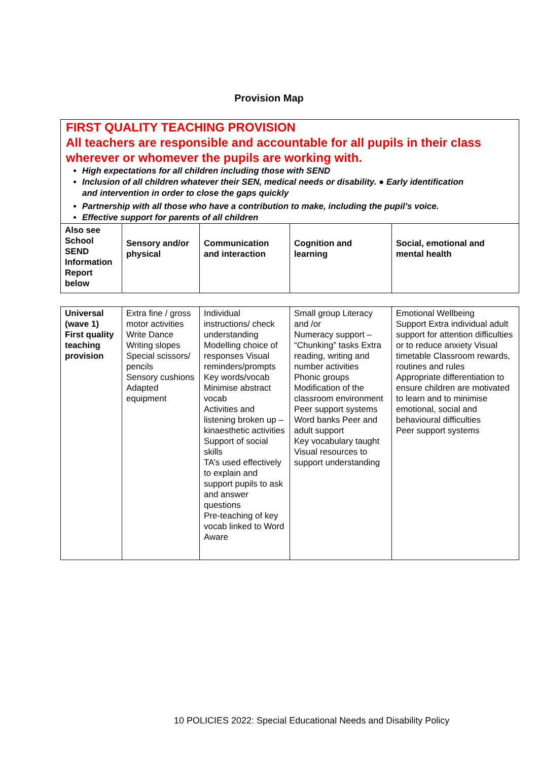Provision Map
FIRST QUALITY TEACHING PROVISION
All teachers are responsible and accountable for all pupils in their class wherever or whomever the pupils are working with.
High expectations for all children including those with SEND
Inclusion of all children whatever their SEN, medical needs or disability. ● Early identification
and intervention in order to close the gaps quickly
Partnership with all those who have a contribution to make, including the pupil’s voice.
Effective support for parents of all children
| Also see School SEND Information Report below | Sensory and/or physical | Communication and interaction | Cognition and learning | Social, emotional and mental health |
| Universal (wave 1) First quality teaching provision | Extra fine / gross motor activities Write Dance Writing slopes Special scissors/ pencils Sensory cushions Adapted equipment | Individual instructions/ check understanding Modelling choice of responses Visual reminders/prompts Key words/vocab Minimise abstract vocab Activities and listening broken up – kinaesthetic activities Support of social skills TA’s used effectively to explain and support pupils to ask and answer questions Pre-teaching of key vocab linked to Word Aware | Small group Literacy and /or Numeracy support – “Chunking” tasks Extra reading, writing and number activities Phonic groups Modification of the classroom environment Peer support systems Word banks Peer and adult support Key vocabulary taught Visual resources to support understanding | Emotional Wellbeing Support Extra individual adult support for attention difficulties or to reduce anxiety Visual timetable Classroom rewards, routines and rules Appropriate differentiation to ensure children are motivated to learn and to minimise emotional, social and behavioural difficulties Peer support systems |
10 POLICIES 2022: Special Educational Needs and Disability Policy